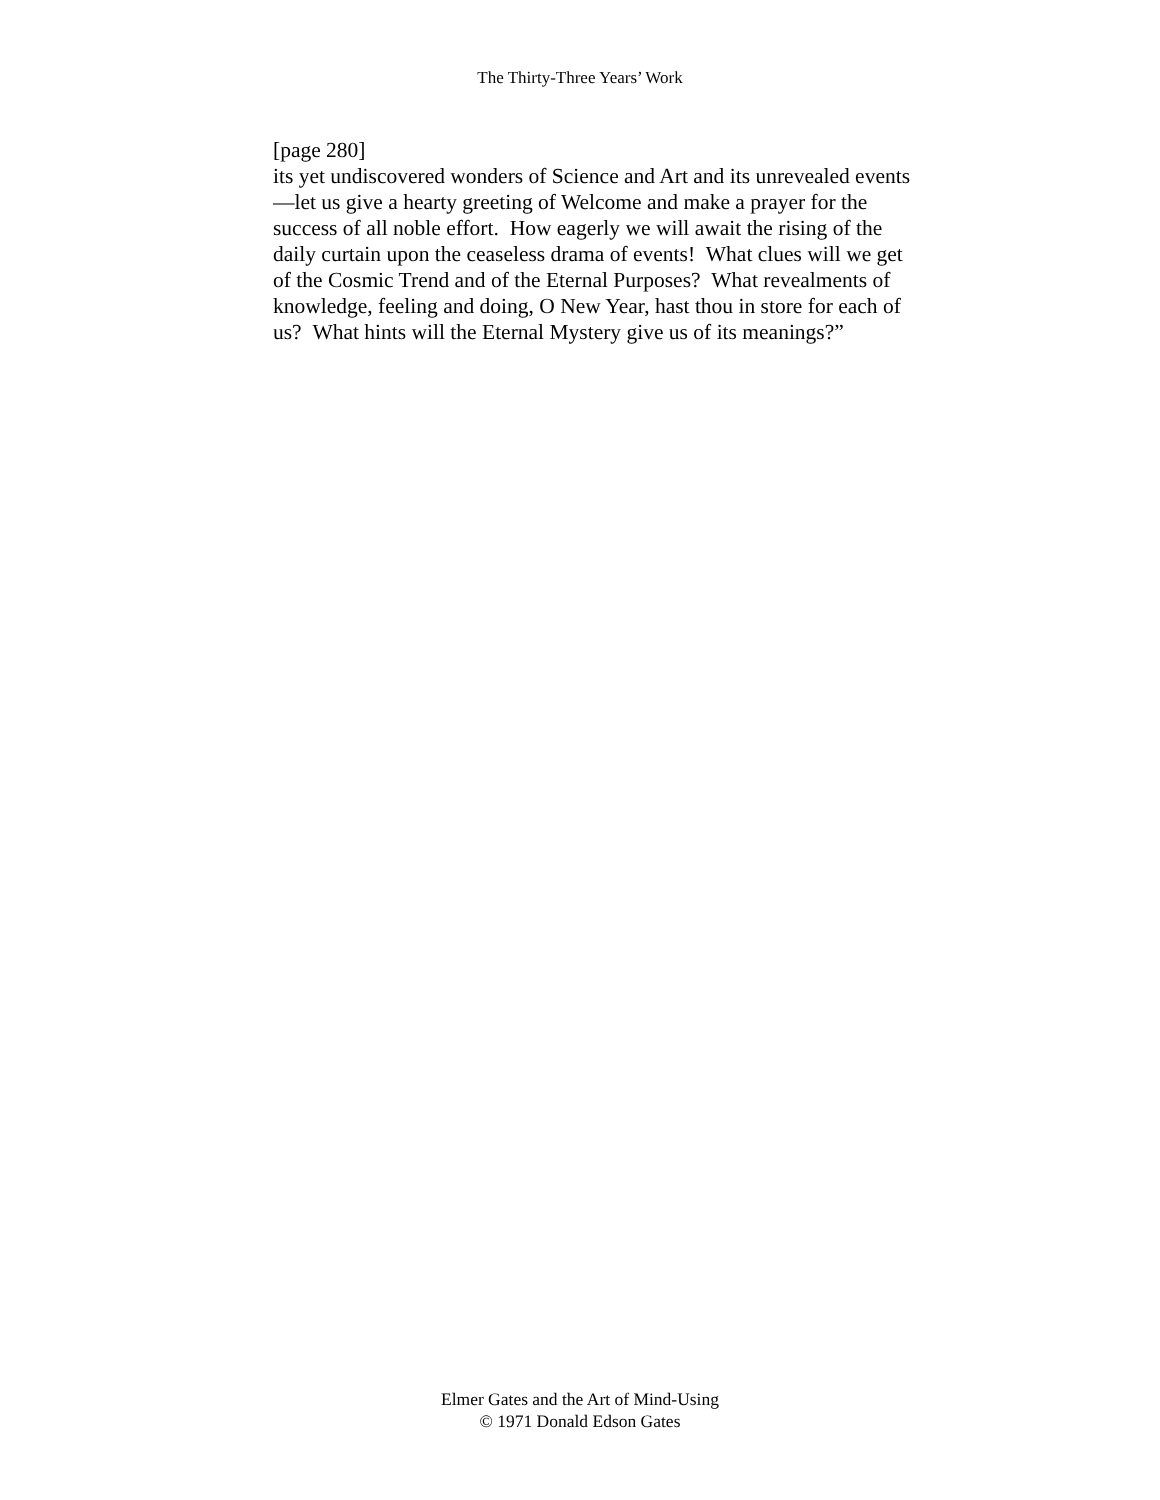The Thirty-Three Years’ Work
[page 280]
its yet undiscovered wonders of Science and Art and its unrevealed events—let us give a hearty greeting of Welcome and make a prayer for the success of all noble effort. How eagerly we will await the rising of the daily curtain upon the ceaseless drama of events! What clues will we get of the Cosmic Trend and of the Eternal Purposes? What revealments of knowledge, feeling and doing, O New Year, hast thou in store for each of us? What hints will the Eternal Mystery give us of its meanings?”
Elmer Gates and the Art of Mind-Using
© 1971 Donald Edson Gates